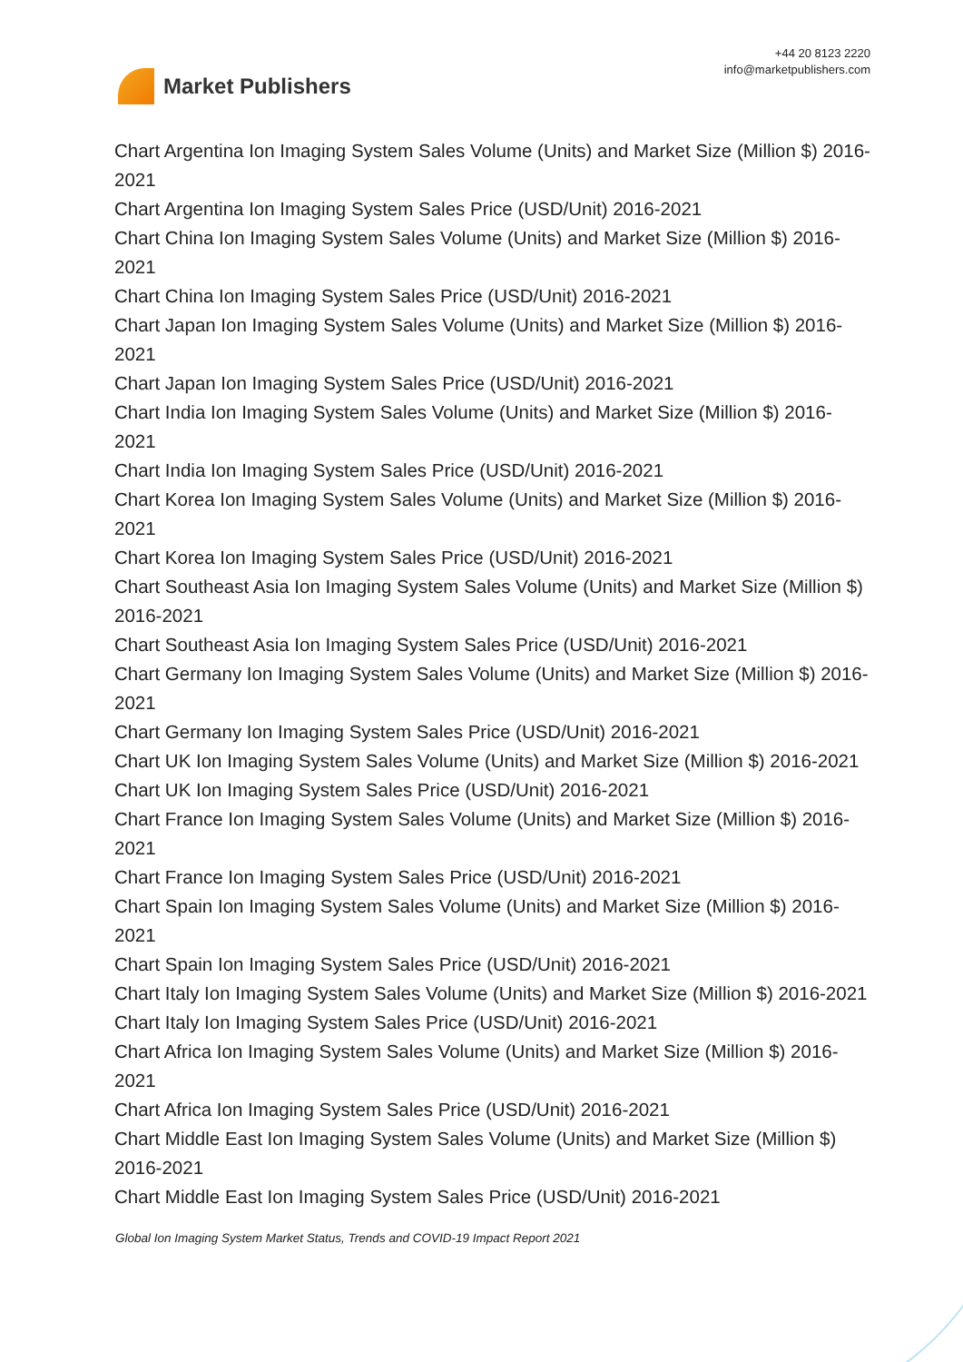Market Publishers
+44 20 8123 2220
info@marketpublishers.com
Chart Argentina Ion Imaging System Sales Volume (Units) and Market Size (Million $) 2016-2021
Chart Argentina Ion Imaging System Sales Price (USD/Unit) 2016-2021
Chart China Ion Imaging System Sales Volume (Units) and Market Size (Million $) 2016-2021
Chart China Ion Imaging System Sales Price (USD/Unit) 2016-2021
Chart Japan Ion Imaging System Sales Volume (Units) and Market Size (Million $) 2016-2021
Chart Japan Ion Imaging System Sales Price (USD/Unit) 2016-2021
Chart India Ion Imaging System Sales Volume (Units) and Market Size (Million $) 2016-2021
Chart India Ion Imaging System Sales Price (USD/Unit) 2016-2021
Chart Korea Ion Imaging System Sales Volume (Units) and Market Size (Million $) 2016-2021
Chart Korea Ion Imaging System Sales Price (USD/Unit) 2016-2021
Chart Southeast Asia Ion Imaging System Sales Volume (Units) and Market Size (Million $) 2016-2021
Chart Southeast Asia Ion Imaging System Sales Price (USD/Unit) 2016-2021
Chart Germany Ion Imaging System Sales Volume (Units) and Market Size (Million $) 2016-2021
Chart Germany Ion Imaging System Sales Price (USD/Unit) 2016-2021
Chart UK Ion Imaging System Sales Volume (Units) and Market Size (Million $) 2016-2021
Chart UK Ion Imaging System Sales Price (USD/Unit) 2016-2021
Chart France Ion Imaging System Sales Volume (Units) and Market Size (Million $) 2016-2021
Chart France Ion Imaging System Sales Price (USD/Unit) 2016-2021
Chart Spain Ion Imaging System Sales Volume (Units) and Market Size (Million $) 2016-2021
Chart Spain Ion Imaging System Sales Price (USD/Unit) 2016-2021
Chart Italy Ion Imaging System Sales Volume (Units) and Market Size (Million $) 2016-2021
Chart Italy Ion Imaging System Sales Price (USD/Unit) 2016-2021
Chart Africa Ion Imaging System Sales Volume (Units) and Market Size (Million $) 2016-2021
Chart Africa Ion Imaging System Sales Price (USD/Unit) 2016-2021
Chart Middle East Ion Imaging System Sales Volume (Units) and Market Size (Million $) 2016-2021
Chart Middle East Ion Imaging System Sales Price (USD/Unit) 2016-2021
Global Ion Imaging System Market Status, Trends and COVID-19 Impact Report 2021